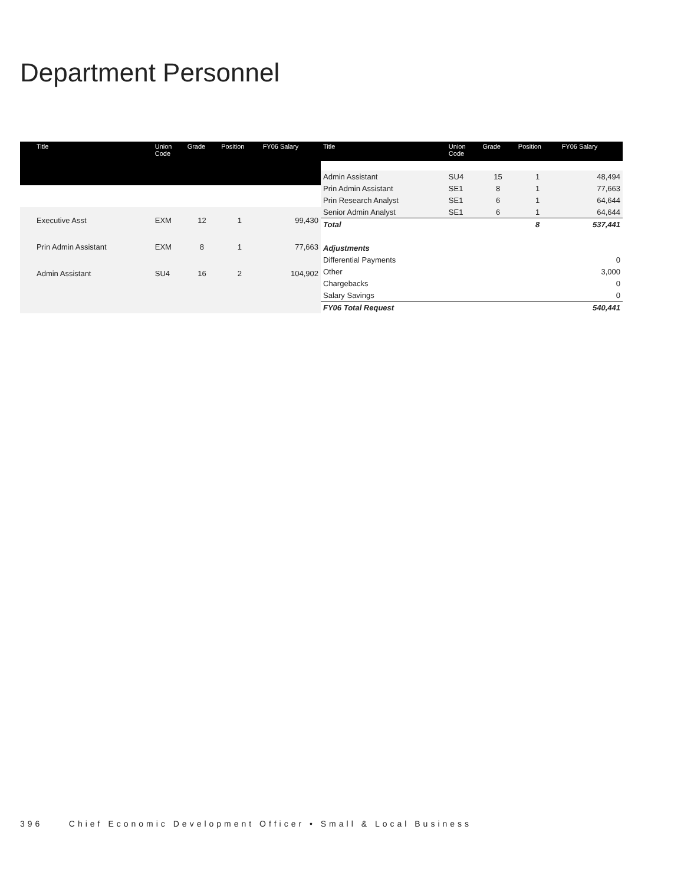Department Personnel
| Title | Union Code | Grade | Position | FY06 Salary |
| --- | --- | --- | --- | --- |
| Executive Asst | EXM | 12 | 1 | 99,430 |
| Prin Admin Assistant | EXM | 8 | 1 | 77,663 |
| Admin Assistant | SU4 | 16 | 2 | 104,902 |
| Title | Union Code | Grade | Position | FY06 Salary |
| --- | --- | --- | --- | --- |
| Admin Assistant | SU4 | 15 | 1 | 48,494 |
| Prin Admin Assistant | SE1 | 8 | 1 | 77,663 |
| Prin Research Analyst | SE1 | 6 | 1 | 64,644 |
| Senior Admin Analyst | SE1 | 6 | 1 | 64,644 |
| Total | | | 8 | 537,441 |
| Adjustments | | | | |
| Differential Payments | | | | 0 |
| Other | | | | 3,000 |
| Chargebacks | | | | 0 |
| Salary Savings | | | | 0 |
| FY06 Total Request | | | | 540,441 |
396 Chief Economic Development Officer • Small & Local Business